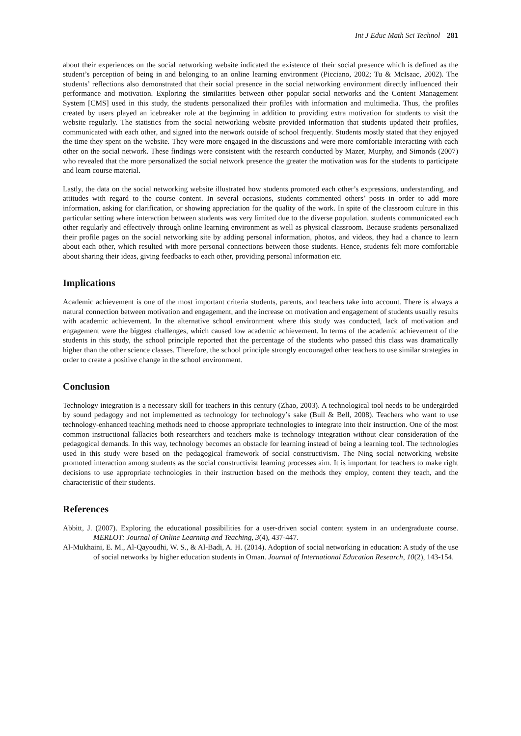Int J Educ Math Sci Technol 281
about their experiences on the social networking website indicated the existence of their social presence which is defined as the student’s perception of being in and belonging to an online learning environment (Picciano, 2002; Tu & McIsaac, 2002). The students’ reflections also demonstrated that their social presence in the social networking environment directly influenced their performance and motivation. Exploring the similarities between other popular social networks and the Content Management System [CMS] used in this study, the students personalized their profiles with information and multimedia. Thus, the profiles created by users played an icebreaker role at the beginning in addition to providing extra motivation for students to visit the website regularly. The statistics from the social networking website provided information that students updated their profiles, communicated with each other, and signed into the network outside of school frequently. Students mostly stated that they enjoyed the time they spent on the website. They were more engaged in the discussions and were more comfortable interacting with each other on the social network. These findings were consistent with the research conducted by Mazer, Murphy, and Simonds (2007) who revealed that the more personalized the social network presence the greater the motivation was for the students to participate and learn course material.
Lastly, the data on the social networking website illustrated how students promoted each other’s expressions, understanding, and attitudes with regard to the course content. In several occasions, students commented others’ posts in order to add more information, asking for clarification, or showing appreciation for the quality of the work. In spite of the classroom culture in this particular setting where interaction between students was very limited due to the diverse population, students communicated each other regularly and effectively through online learning environment as well as physical classroom. Because students personalized their profile pages on the social networking site by adding personal information, photos, and videos, they had a chance to learn about each other, which resulted with more personal connections between those students. Hence, students felt more comfortable about sharing their ideas, giving feedbacks to each other, providing personal information etc.
Implications
Academic achievement is one of the most important criteria students, parents, and teachers take into account. There is always a natural connection between motivation and engagement, and the increase on motivation and engagement of students usually results with academic achievement. In the alternative school environment where this study was conducted, lack of motivation and engagement were the biggest challenges, which caused low academic achievement. In terms of the academic achievement of the students in this study, the school principle reported that the percentage of the students who passed this class was dramatically higher than the other science classes. Therefore, the school principle strongly encouraged other teachers to use similar strategies in order to create a positive change in the school environment.
Conclusion
Technology integration is a necessary skill for teachers in this century (Zhao, 2003). A technological tool needs to be undergirded by sound pedagogy and not implemented as technology for technology’s sake (Bull & Bell, 2008). Teachers who want to use technology-enhanced teaching methods need to choose appropriate technologies to integrate into their instruction. One of the most common instructional fallacies both researchers and teachers make is technology integration without clear consideration of the pedagogical demands. In this way, technology becomes an obstacle for learning instead of being a learning tool. The technologies used in this study were based on the pedagogical framework of social constructivism. The Ning social networking website promoted interaction among students as the social constructivist learning processes aim. It is important for teachers to make right decisions to use appropriate technologies in their instruction based on the methods they employ, content they teach, and the characteristic of their students.
References
Abbitt, J. (2007). Exploring the educational possibilities for a user-driven social content system in an undergraduate course. MERLOT: Journal of Online Learning and Teaching, 3(4), 437-447.
Al-Mukhaini, E. M., Al-Qayoudhi, W. S., & Al-Badi, A. H. (2014). Adoption of social networking in education: A study of the use of social networks by higher education students in Oman. Journal of International Education Research, 10(2), 143-154.